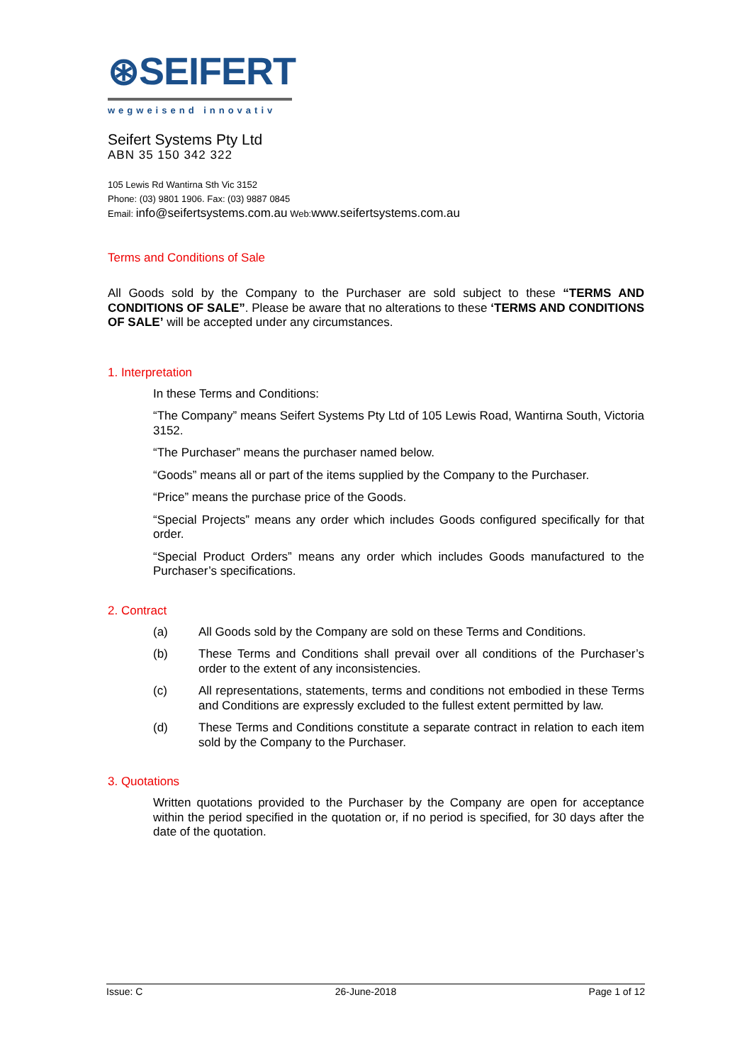⊛SEIFERT
wegweisend innovativ
Seifert Systems Pty Ltd
ABN 35 150 342 322
105 Lewis Rd Wantirna Sth Vic 3152
Phone: (03) 9801 1906. Fax: (03) 9887 0845
Email: info@seifertsystems.com.au Web:www.seifertsystems.com.au
Terms and Conditions of Sale
All Goods sold by the Company to the Purchaser are sold subject to these “TERMS AND CONDITIONS OF SALE”. Please be aware that no alterations to these ‘TERMS AND CONDITIONS OF SALE’ will be accepted under any circumstances.
1. Interpretation
In these Terms and Conditions:
“The Company” means Seifert Systems Pty Ltd of 105 Lewis Road, Wantirna South, Victoria 3152.
“The Purchaser” means the purchaser named below.
“Goods” means all or part of the items supplied by the Company to the Purchaser.
“Price” means the purchase price of the Goods.
“Special Projects” means any order which includes Goods configured specifically for that order.
“Special Product Orders” means any order which includes Goods manufactured to the Purchaser’s specifications.
2. Contract
(a) All Goods sold by the Company are sold on these Terms and Conditions.
(b) These Terms and Conditions shall prevail over all conditions of the Purchaser’s order to the extent of any inconsistencies.
(c) All representations, statements, terms and conditions not embodied in these Terms and Conditions are expressly excluded to the fullest extent permitted by law.
(d) These Terms and Conditions constitute a separate contract in relation to each item sold by the Company to the Purchaser.
3. Quotations
Written quotations provided to the Purchaser by the Company are open for acceptance within the period specified in the quotation or, if no period is specified, for 30 days after the date of the quotation.
Issue: C 26-June-2018 Page 1 of 12